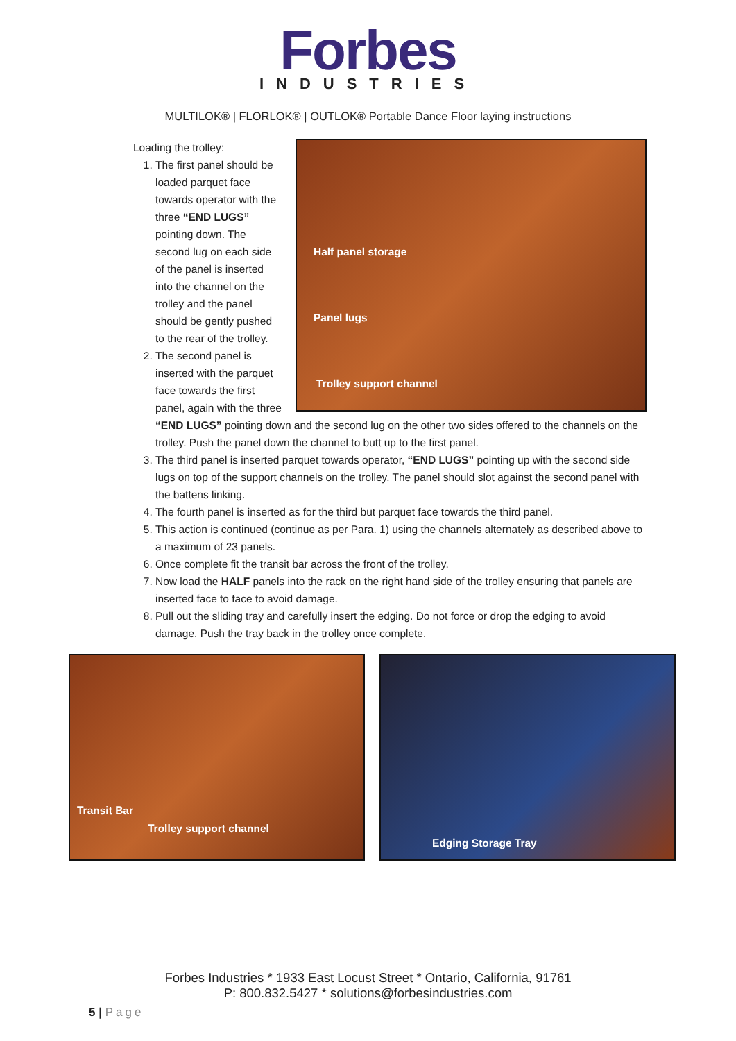Forbes
INDUSTRIES
MULTILOK® | FLORLOK® | OUTLOK® Portable Dance Floor laying instructions
Half panel storage
Panel lugs
Trolley support channel
Loading the trolley:
1. The first panel should be loaded parquet face towards operator with the three “END LUGS” pointing down. The second lug on each side of the panel is inserted into the channel on the trolley and the panel should be gently pushed to the rear of the trolley.
2. The second panel is inserted with the parquet face towards the first panel, again with the three “END LUGS” pointing down and the second lug on the other two sides offered to the channels on the trolley. Push the panel down the channel to butt up to the first panel.
3. The third panel is inserted parquet towards operator, “END LUGS” pointing up with the second side lugs on top of the support channels on the trolley. The panel should slot against the second panel with the battens linking.
4. The fourth panel is inserted as for the third but parquet face towards the third panel.
5. This action is continued (continue as per Para. 1) using the channels alternately as described above to a maximum of 23 panels.
6. Once complete fit the transit bar across the front of the trolley.
7. Now load the HALF panels into the rack on the right hand side of the trolley ensuring that panels are inserted face to face to avoid damage.
8. Pull out the sliding tray and carefully insert the edging. Do not force or drop the edging to avoid damage. Push the tray back in the trolley once complete.
Transit Bar
Trolley support channel
Edging Storage Tray
Forbes Industries * 1933 East Locust Street * Ontario, California, 91761
P: 800.832.5427 * solutions@forbesindustries.com
5 | Page